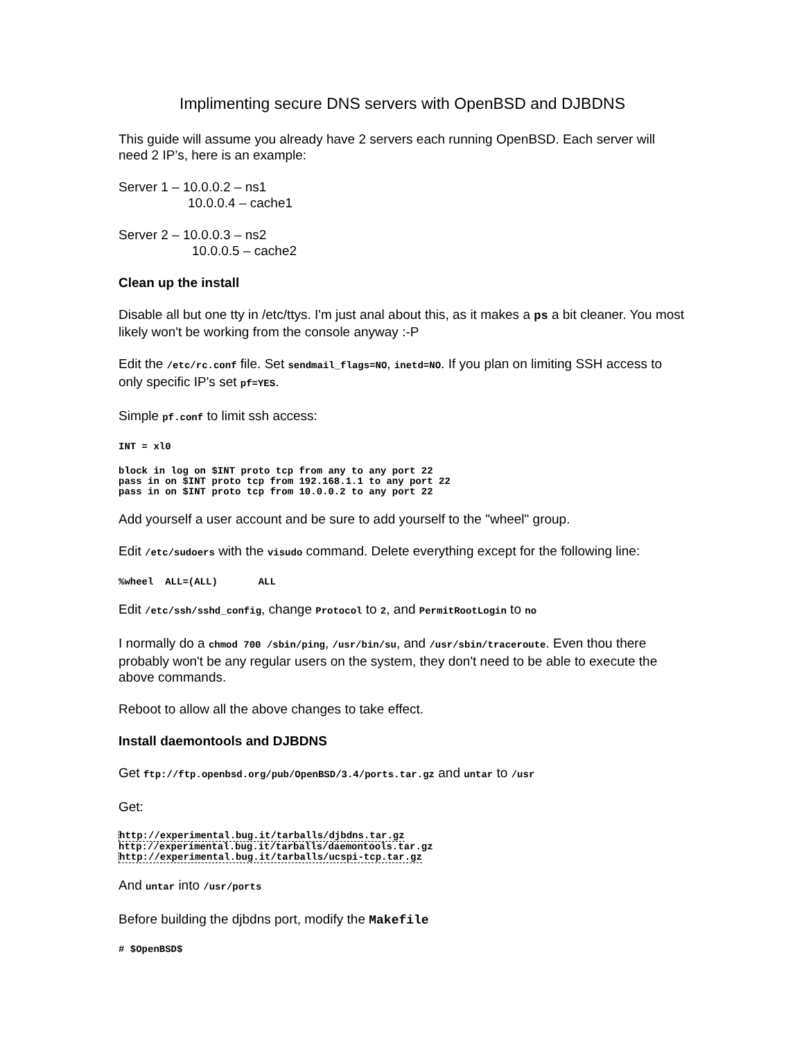Implimenting secure DNS servers with OpenBSD and DJBDNS
This guide will assume you already have 2 servers each running OpenBSD. Each server will need 2 IP’s, here is an example:
Server 1 – 10.0.0.2 – ns1
10.0.0.4 – cache1
Server 2 – 10.0.0.3 – ns2
10.0.0.5 – cache2
Clean up the install
Disable all but one tty in /etc/ttys. I'm just anal about this, as it makes a ps a bit cleaner. You most likely won't be working from the console anyway :-P
Edit the /etc/rc.conf file. Set sendmail_flags=NO, inetd=NO. If you plan on limiting SSH access to only specific IP's set pf=YES.
Simple pf.conf to limit ssh access:
INT = xl0
block in log on $INT proto tcp from any to any port 22
pass in on $INT proto tcp from 192.168.1.1 to any port 22
pass in on $INT proto tcp from 10.0.0.2 to any port 22
Add yourself a user account and be sure to add yourself to the "wheel" group.
Edit /etc/sudoers with the visudo command. Delete everything except for the following line:
%wheel  ALL=(ALL)       ALL
Edit /etc/ssh/sshd_config, change Protocol to 2, and PermitRootLogin to no
I normally do a chmod 700 /sbin/ping, /usr/bin/su, and /usr/sbin/traceroute. Even thou there probably won't be any regular users on the system, they don't need to be able to execute the above commands.
Reboot to allow all the above changes to take effect.
Install daemontools and DJBDNS
Get ftp://ftp.openbsd.org/pub/OpenBSD/3.4/ports.tar.gz and untar to /usr
Get:
http://experimental.bug.it/tarballs/djbdns.tar.gz
http://experimental.bug.it/tarballs/daemontools.tar.gz
http://experimental.bug.it/tarballs/ucspi-tcp.tar.gz
And untar into /usr/ports
Before building the djbdns port, modify the Makefile
# $OpenBSD$